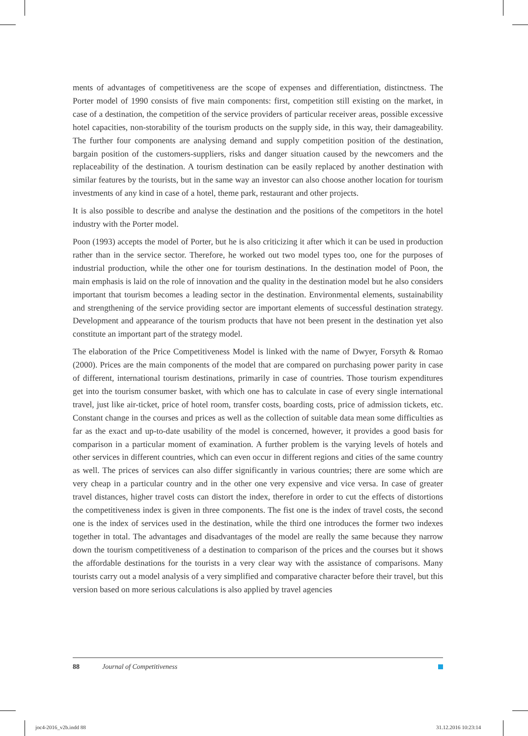ments of advantages of competitiveness are the scope of expenses and differentiation, distinctness. The Porter model of 1990 consists of five main components: first, competition still existing on the market, in case of a destination, the competition of the service providers of particular receiver areas, possible excessive hotel capacities, non-storability of the tourism products on the supply side, in this way, their damageability. The further four components are analysing demand and supply competition position of the destination, bargain position of the customers-suppliers, risks and danger situation caused by the newcomers and the replaceability of the destination. A tourism destination can be easily replaced by another destination with similar features by the tourists, but in the same way an investor can also choose another location for tourism investments of any kind in case of a hotel, theme park, restaurant and other projects.
It is also possible to describe and analyse the destination and the positions of the competitors in the hotel industry with the Porter model.
Poon (1993) accepts the model of Porter, but he is also criticizing it after which it can be used in production rather than in the service sector. Therefore, he worked out two model types too, one for the purposes of industrial production, while the other one for tourism destinations. In the destination model of Poon, the main emphasis is laid on the role of innovation and the quality in the destination model but he also considers important that tourism becomes a leading sector in the destination. Environmental elements, sustainability and strengthening of the service providing sector are important elements of successful destination strategy. Development and appearance of the tourism products that have not been present in the destination yet also constitute an important part of the strategy model.
The elaboration of the Price Competitiveness Model is linked with the name of Dwyer, Forsyth & Romao (2000). Prices are the main components of the model that are compared on purchasing power parity in case of different, international tourism destinations, primarily in case of countries. Those tourism expenditures get into the tourism consumer basket, with which one has to calculate in case of every single international travel, just like air-ticket, price of hotel room, transfer costs, boarding costs, price of admission tickets, etc. Constant change in the courses and prices as well as the collection of suitable data mean some difficulties as far as the exact and up-to-date usability of the model is concerned, however, it provides a good basis for comparison in a particular moment of examination. A further problem is the varying levels of hotels and other services in different countries, which can even occur in different regions and cities of the same country as well. The prices of services can also differ significantly in various countries; there are some which are very cheap in a particular country and in the other one very expensive and vice versa. In case of greater travel distances, higher travel costs can distort the index, therefore in order to cut the effects of distortions the competitiveness index is given in three components. The fist one is the index of travel costs, the second one is the index of services used in the destination, while the third one introduces the former two indexes together in total. The advantages and disadvantages of the model are really the same because they narrow down the tourism competitiveness of a destination to comparison of the prices and the courses but it shows the affordable destinations for the tourists in a very clear way with the assistance of comparisons. Many tourists carry out a model analysis of a very simplified and comparative character before their travel, but this version based on more serious calculations is also applied by travel agencies
88 Journal of Competitiveness
joc4-2016_v2b.indd 88 31.12.2016 10:23:14